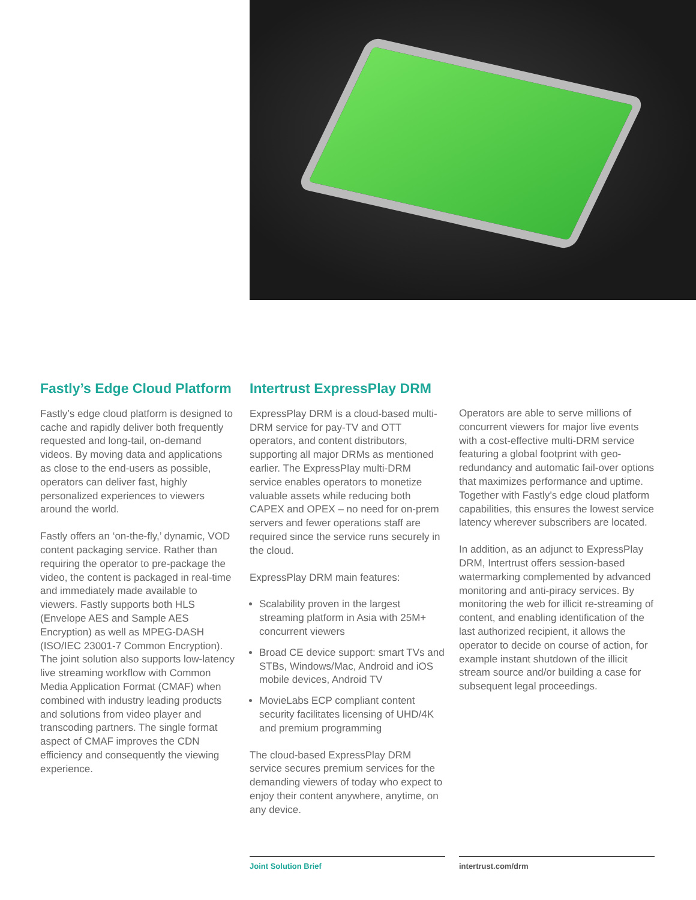Fastly’s Edge Cloud Platform
Fastly’s edge cloud platform is designed to cache and rapidly deliver both frequently requested and long-tail, on-demand videos. By moving data and applications as close to the end-users as possible, operators can deliver fast, highly personalized experiences to viewers around the world.
Fastly offers an ‘on-the-fly,’ dynamic, VOD content packaging service. Rather than requiring the operator to pre-package the video, the content is packaged in real-time and immediately made available to viewers. Fastly supports both HLS (Envelope AES and Sample AES Encryption) as well as MPEG-DASH (ISO/IEC 23001-7 Common Encryption). The joint solution also supports low-latency live streaming workflow with Common Media Application Format (CMAF) when combined with industry leading products and solutions from video player and transcoding partners. The single format aspect of CMAF improves the CDN efficiency and consequently the viewing experience.
Intertrust ExpressPlay DRM
ExpressPlay DRM is a cloud-based multi-DRM service for pay-TV and OTT operators, and content distributors, supporting all major DRMs as mentioned earlier. The ExpressPlay multi-DRM service enables operators to monetize valuable assets while reducing both CAPEX and OPEX – no need for on-prem servers and fewer operations staff are required since the service runs securely in the cloud.
ExpressPlay DRM main features:
Scalability proven in the largest streaming platform in Asia with 25M+ concurrent viewers
Broad CE device support: smart TVs and STBs, Windows/Mac, Android and iOS mobile devices, Android TV
MovieLabs ECP compliant content security facilitates licensing of UHD/4K and premium programming
The cloud-based ExpressPlay DRM service secures premium services for the demanding viewers of today who expect to enjoy their content anywhere, anytime, on any device.
Operators are able to serve millions of concurrent viewers for major live events with a cost-effective multi-DRM service featuring a global footprint with geo-redundancy and automatic fail-over options that maximizes performance and uptime. Together with Fastly’s edge cloud platform capabilities, this ensures the lowest service latency wherever subscribers are located.
In addition, as an adjunct to ExpressPlay DRM, Intertrust offers session-based watermarking complemented by advanced monitoring and anti-piracy services. By monitoring the web for illicit re-streaming of content, and enabling identification of the last authorized recipient, it allows the operator to decide on course of action, for example instant shutdown of the illicit stream source and/or building a case for subsequent legal proceedings.
Joint Solution Brief intertrust.com/drm